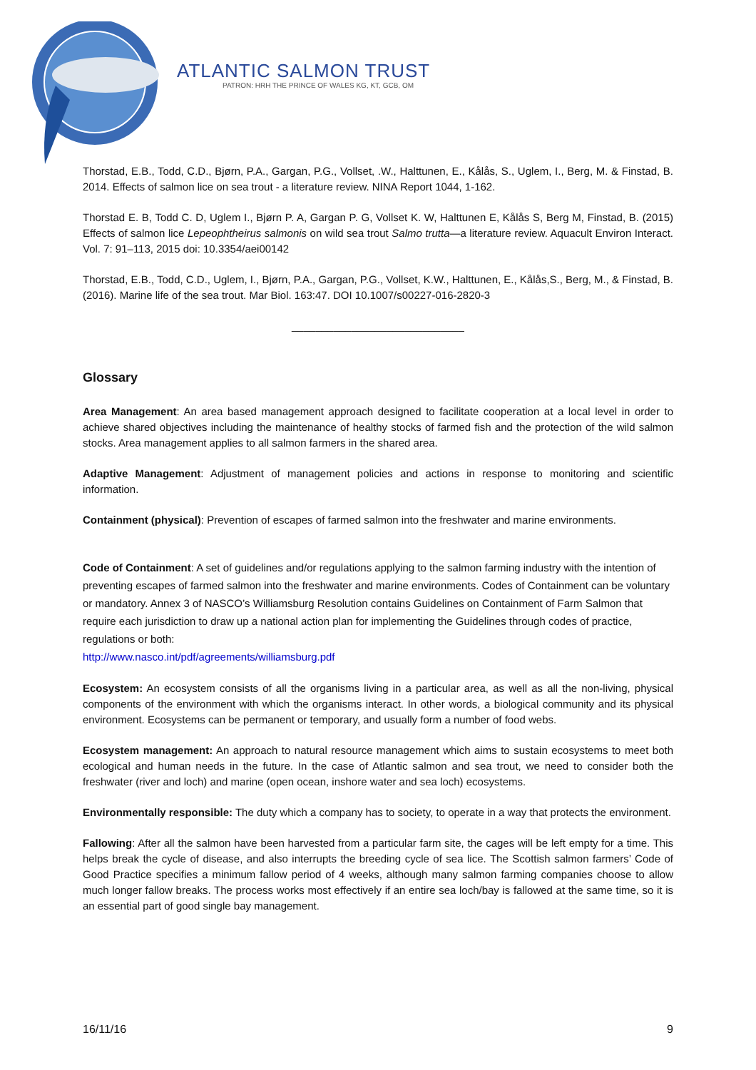ATLANTIC SALMON TRUST
PATRON: HRH THE PRINCE OF WALES KG, KT, GCB, OM
Thorstad, E.B., Todd, C.D., Bjørn, P.A., Gargan, P.G., Vollset, .W., Halttunen, E., Kålås, S., Uglem, I., Berg, M. & Finstad, B. 2014. Effects of salmon lice on sea trout - a literature review. NINA Report 1044, 1-162.
Thorstad E. B, Todd C. D, Uglem I., Bjørn P. A, Gargan P. G, Vollset K. W, Halttunen E, Kålås S, Berg M, Finstad, B. (2015) Effects of salmon lice Lepeophtheirus salmonis on wild sea trout Salmo trutta—a literature review. Aquacult Environ Interact. Vol. 7: 91–113, 2015 doi: 10.3354/aei00142
Thorstad, E.B., Todd, C.D., Uglem, I., Bjørn, P.A., Gargan, P.G., Vollset, K.W., Halttunen, E., Kålås,S., Berg, M., & Finstad, B. (2016). Marine life of the sea trout. Mar Biol. 163:47. DOI 10.1007/s00227-016-2820-3
_____________________________
Glossary
Area Management: An area based management approach designed to facilitate cooperation at a local level in order to achieve shared objectives including the maintenance of healthy stocks of farmed fish and the protection of the wild salmon stocks. Area management applies to all salmon farmers in the shared area.
Adaptive Management: Adjustment of management policies and actions in response to monitoring and scientific information.
Containment (physical): Prevention of escapes of farmed salmon into the freshwater and marine environments.
Code of Containment: A set of guidelines and/or regulations applying to the salmon farming industry with the intention of preventing escapes of farmed salmon into the freshwater and marine environments. Codes of Containment can be voluntary or mandatory. Annex 3 of NASCO’s Williamsburg Resolution contains Guidelines on Containment of Farm Salmon that require each jurisdiction to draw up a national action plan for implementing the Guidelines through codes of practice, regulations or both:
http://www.nasco.int/pdf/agreements/williamsburg.pdf
Ecosystem: An ecosystem consists of all the organisms living in a particular area, as well as all the non-living, physical components of the environment with which the organisms interact. In other words, a biological community and its physical environment. Ecosystems can be permanent or temporary, and usually form a number of food webs.
Ecosystem management: An approach to natural resource management which aims to sustain ecosystems to meet both ecological and human needs in the future. In the case of Atlantic salmon and sea trout, we need to consider both the freshwater (river and loch) and marine (open ocean, inshore water and sea loch) ecosystems.
Environmentally responsible: The duty which a company has to society, to operate in a way that protects the environment.
Fallowing: After all the salmon have been harvested from a particular farm site, the cages will be left empty for a time. This helps break the cycle of disease, and also interrupts the breeding cycle of sea lice. The Scottish salmon farmers’ Code of Good Practice specifies a minimum fallow period of 4 weeks, although many salmon farming companies choose to allow much longer fallow breaks. The process works most effectively if an entire sea loch/bay is fallowed at the same time, so it is an essential part of good single bay management.
16/11/16 9